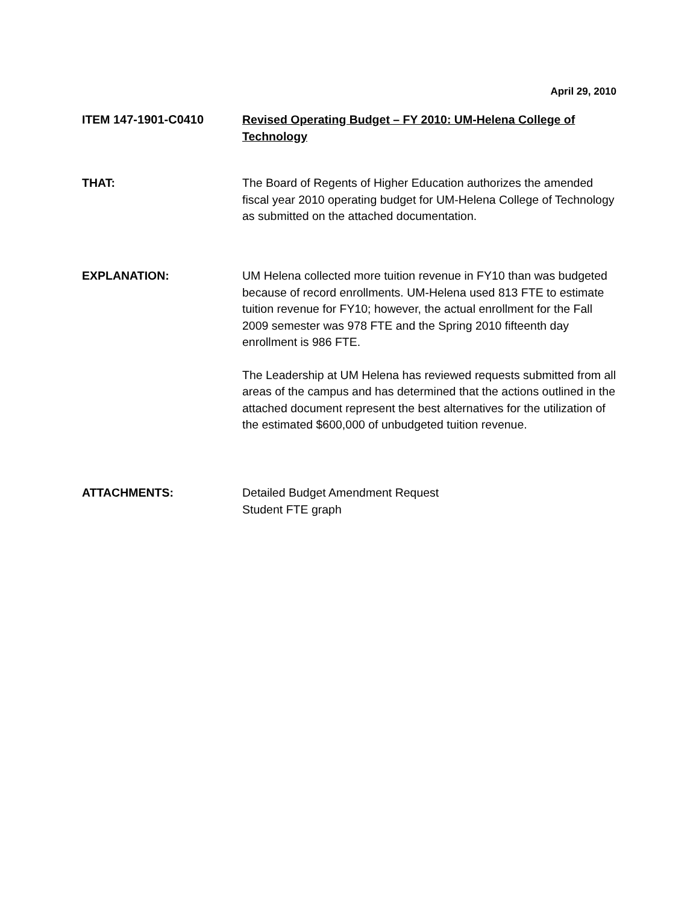April 29, 2010
ITEM 147-1901-C0410 Revised Operating Budget – FY 2010: UM-Helena College of Technology
THAT: The Board of Regents of Higher Education authorizes the amended fiscal year 2010 operating budget for UM-Helena College of Technology as submitted on the attached documentation.
EXPLANATION: UM Helena collected more tuition revenue in FY10 than was budgeted because of record enrollments. UM-Helena used 813 FTE to estimate tuition revenue for FY10; however, the actual enrollment for the Fall 2009 semester was 978 FTE and the Spring 2010 fifteenth day enrollment is 986 FTE.
The Leadership at UM Helena has reviewed requests submitted from all areas of the campus and has determined that the actions outlined in the attached document represent the best alternatives for the utilization of the estimated $600,000 of unbudgeted tuition revenue.
ATTACHMENTS: Detailed Budget Amendment Request
Student FTE graph